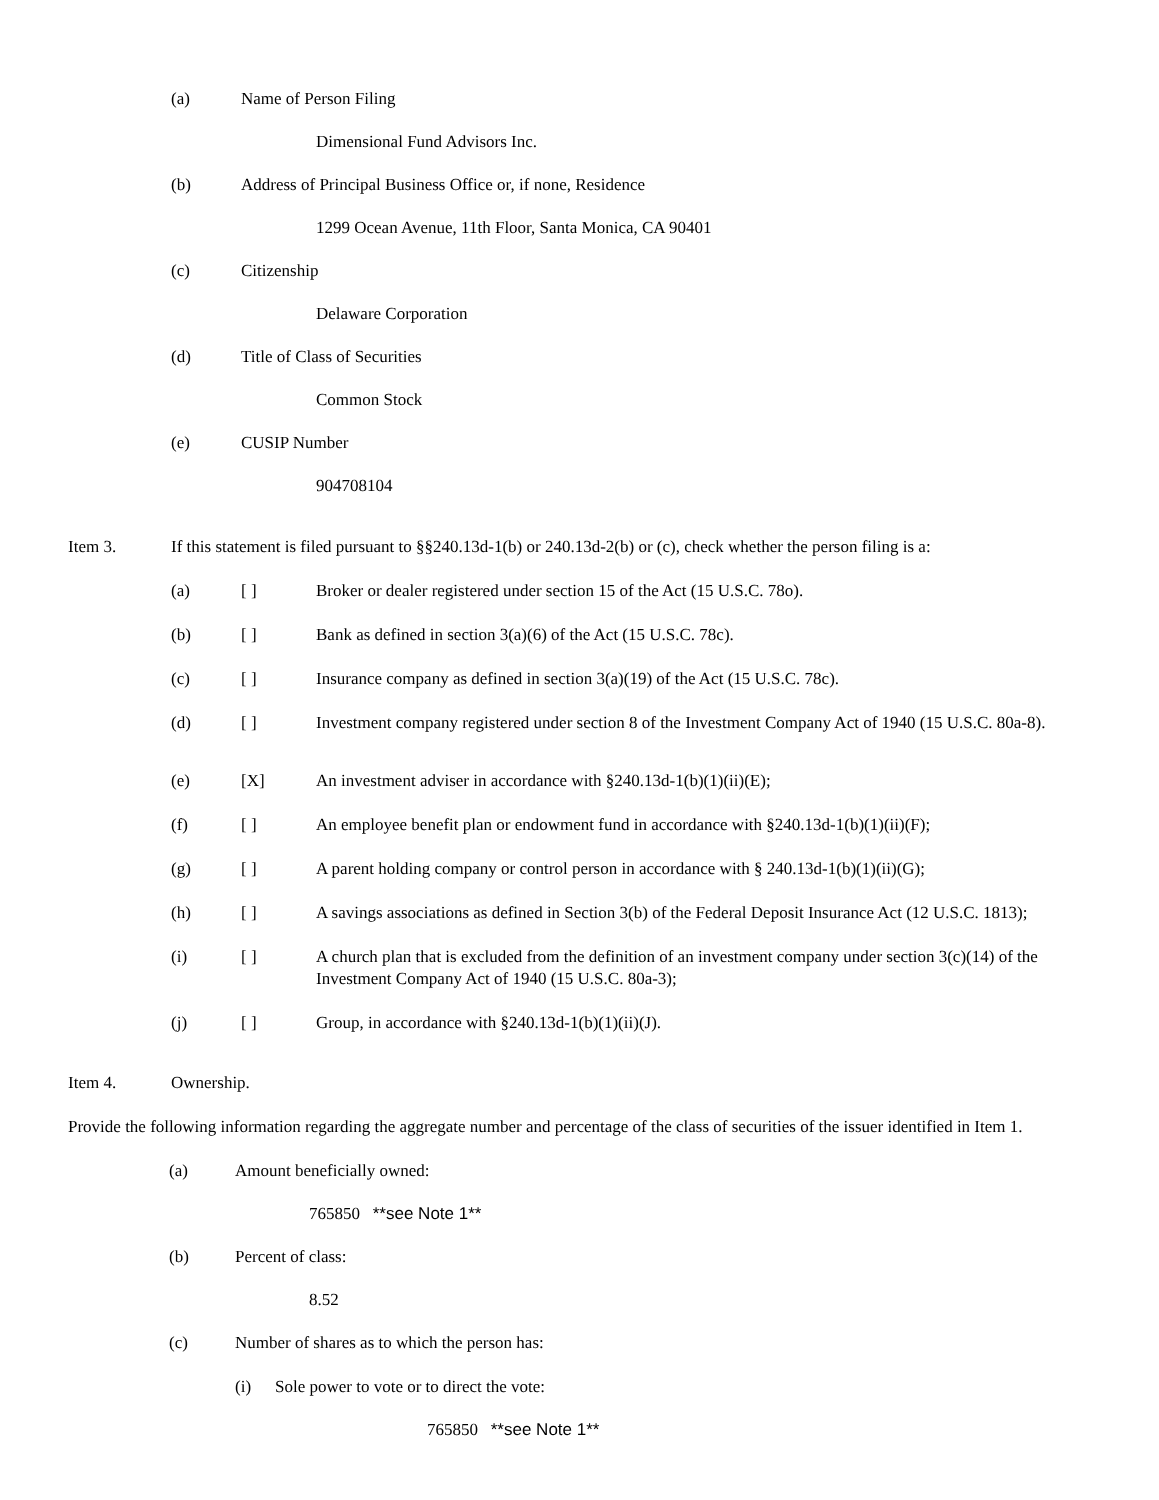(a) Name of Person Filing
Dimensional Fund Advisors Inc.
(b) Address of Principal Business Office or, if none, Residence
1299 Ocean Avenue, 11th Floor, Santa Monica, CA 90401
(c) Citizenship
Delaware Corporation
(d) Title of Class of Securities
Common Stock
(e) CUSIP Number
904708104
Item 3. If this statement is filed pursuant to §§240.13d-1(b) or 240.13d-2(b) or (c), check whether the person filing is a:
(a) [ ] Broker or dealer registered under section 15 of the Act (15 U.S.C. 78o).
(b) [ ] Bank as defined in section 3(a)(6) of the Act (15 U.S.C. 78c).
(c) [ ] Insurance company as defined in section 3(a)(19) of the Act (15 U.S.C. 78c).
(d) [ ] Investment company registered under section 8 of the Investment Company Act of 1940 (15 U.S.C. 80a-8).
(e) [X] An investment adviser in accordance with §240.13d-1(b)(1)(ii)(E);
(f) [ ] An employee benefit plan or endowment fund in accordance with §240.13d-1(b)(1)(ii)(F);
(g) [ ] A parent holding company or control person in accordance with § 240.13d-1(b)(1)(ii)(G);
(h) [ ] A savings associations as defined in Section 3(b) of the Federal Deposit Insurance Act (12 U.S.C. 1813);
(i) [ ] A church plan that is excluded from the definition of an investment company under section 3(c)(14) of the Investment Company Act of 1940 (15 U.S.C. 80a-3);
(j) [ ] Group, in accordance with §240.13d-1(b)(1)(ii)(J).
Item 4. Ownership.
Provide the following information regarding the aggregate number and percentage of the class of securities of the issuer identified in Item 1.
(a) Amount beneficially owned:
765850 **see Note 1**
(b) Percent of class:
8.52
(c) Number of shares as to which the person has:
(i) Sole power to vote or to direct the vote:
765850 **see Note 1**